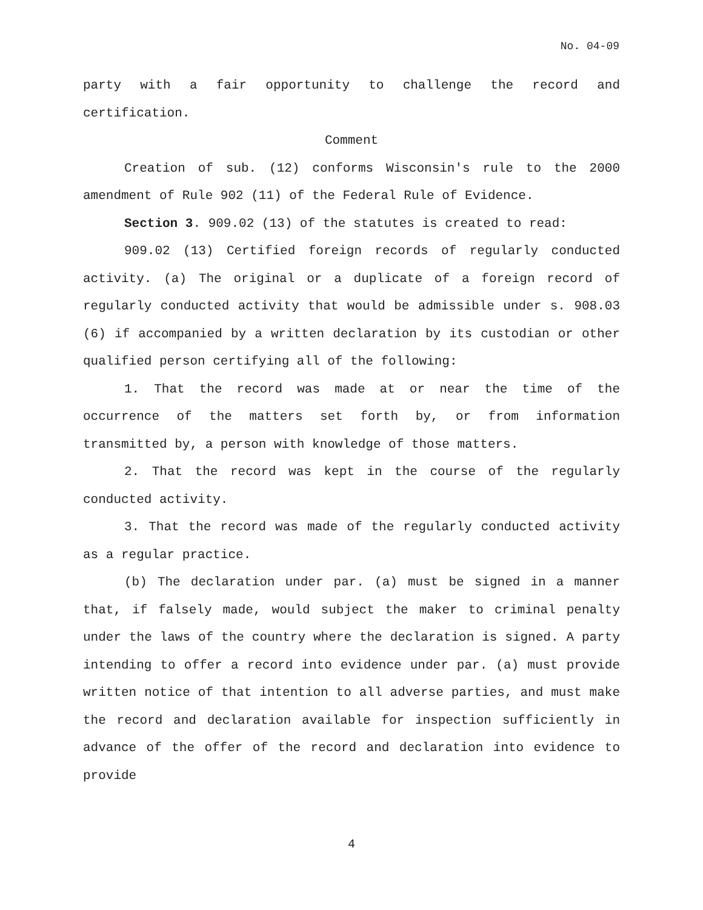No. 04-09
party with a fair opportunity to challenge the record and certification.
Comment
Creation of sub. (12) conforms Wisconsin's rule to the 2000 amendment of Rule 902 (11) of the Federal Rule of Evidence.
Section 3. 909.02 (13) of the statutes is created to read:
909.02 (13) Certified foreign records of regularly conducted activity. (a) The original or a duplicate of a foreign record of regularly conducted activity that would be admissible under s. 908.03 (6) if accompanied by a written declaration by its custodian or other qualified person certifying all of the following:
1. That the record was made at or near the time of the occurrence of the matters set forth by, or from information transmitted by, a person with knowledge of those matters.
2. That the record was kept in the course of the regularly conducted activity.
3. That the record was made of the regularly conducted activity as a regular practice.
(b) The declaration under par. (a) must be signed in a manner that, if falsely made, would subject the maker to criminal penalty under the laws of the country where the declaration is signed. A party intending to offer a record into evidence under par. (a) must provide written notice of that intention to all adverse parties, and must make the record and declaration available for inspection sufficiently in advance of the offer of the record and declaration into evidence to provide
4